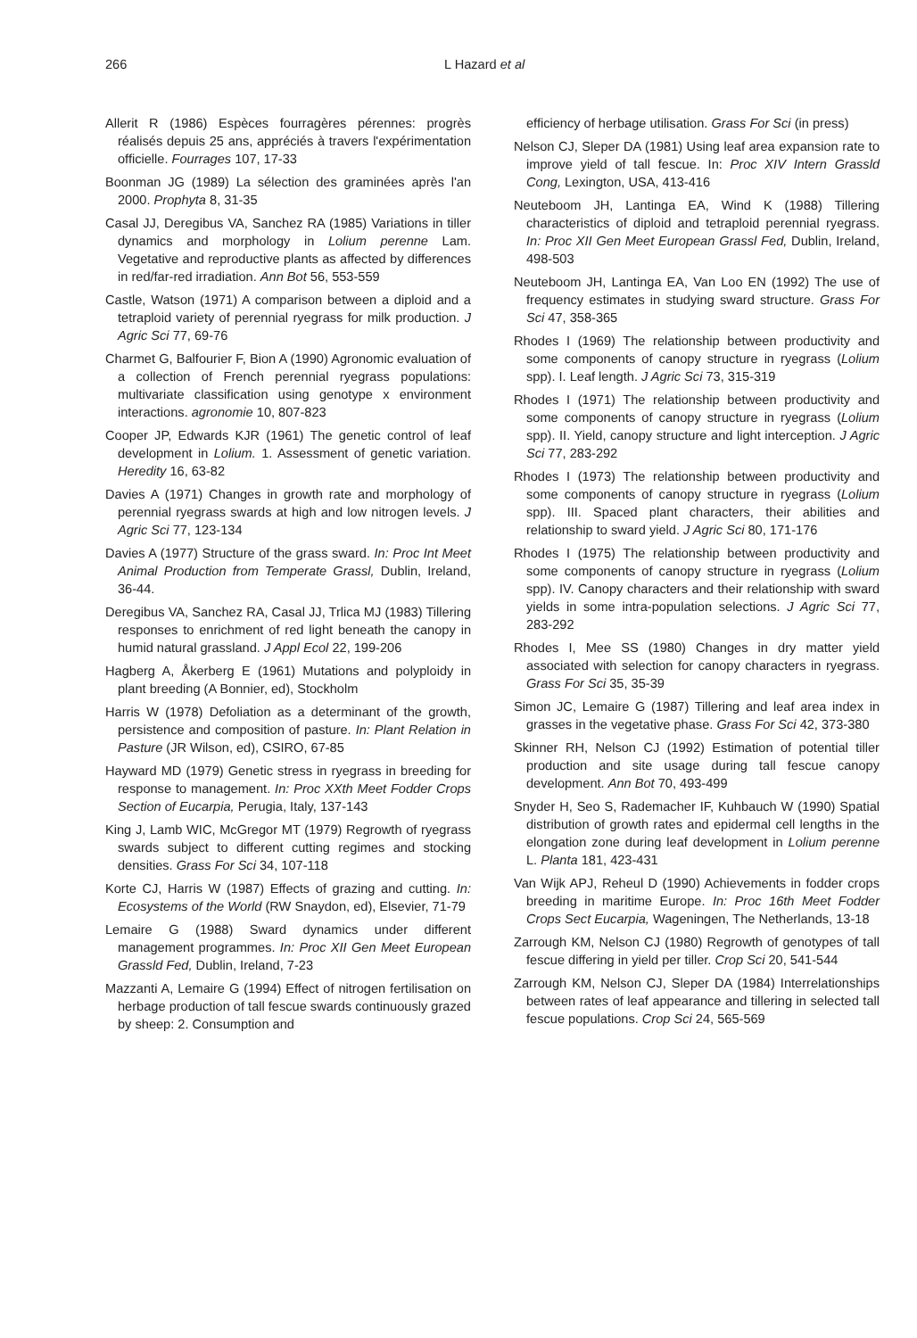266 L Hazard et al
Allerit R (1986) Espèces fourragères pérennes: progrès réalisés depuis 25 ans, appréciés à travers l'expérimentation officielle. Fourrages 107, 17-33
Boonman JG (1989) La sélection des graminées après l'an 2000. Prophyta 8, 31-35
Casal JJ, Deregibus VA, Sanchez RA (1985) Variations in tiller dynamics and morphology in Lolium perenne Lam. Vegetative and reproductive plants as affected by differences in red/far-red irradiation. Ann Bot 56, 553-559
Castle, Watson (1971) A comparison between a diploid and a tetraploid variety of perennial ryegrass for milk production. J Agric Sci 77, 69-76
Charmet G, Balfourier F, Bion A (1990) Agronomic evaluation of a collection of French perennial ryegrass populations: multivariate classification using genotype x environment interactions. agronomie 10, 807-823
Cooper JP, Edwards KJR (1961) The genetic control of leaf development in Lolium. 1. Assessment of genetic variation. Heredity 16, 63-82
Davies A (1971) Changes in growth rate and morphology of perennial ryegrass swards at high and low nitrogen levels. J Agric Sci 77, 123-134
Davies A (1977) Structure of the grass sward. In: Proc Int Meet Animal Production from Temperate Grassl, Dublin, Ireland, 36-44.
Deregibus VA, Sanchez RA, Casal JJ, Trlica MJ (1983) Tillering responses to enrichment of red light beneath the canopy in humid natural grassland. J Appl Ecol 22, 199-206
Hagberg A, Åkerberg E (1961) Mutations and polyploidy in plant breeding (A Bonnier, ed), Stockholm
Harris W (1978) Defoliation as a determinant of the growth, persistence and composition of pasture. In: Plant Relation in Pasture (JR Wilson, ed), CSIRO, 67-85
Hayward MD (1979) Genetic stress in ryegrass in breeding for response to management. In: Proc XXth Meet Fodder Crops Section of Eucarpia, Perugia, Italy, 137-143
King J, Lamb WIC, McGregor MT (1979) Regrowth of ryegrass swards subject to different cutting regimes and stocking densities. Grass For Sci 34, 107-118
Korte CJ, Harris W (1987) Effects of grazing and cutting. In: Ecosystems of the World (RW Snaydon, ed), Elsevier, 71-79
Lemaire G (1988) Sward dynamics under different management programmes. In: Proc XII Gen Meet European Grassld Fed, Dublin, Ireland, 7-23
Mazzanti A, Lemaire G (1994) Effect of nitrogen fertilisation on herbage production of tall fescue swards continuously grazed by sheep: 2. Consumption and
efficiency of herbage utilisation. Grass For Sci (in press)
Nelson CJ, Sleper DA (1981) Using leaf area expansion rate to improve yield of tall fescue. In: Proc XIV Intern Grassld Cong, Lexington, USA, 413-416
Neuteboom JH, Lantinga EA, Wind K (1988) Tillering characteristics of diploid and tetraploid perennial ryegrass. In: Proc XII Gen Meet European Grassl Fed, Dublin, Ireland, 498-503
Neuteboom JH, Lantinga EA, Van Loo EN (1992) The use of frequency estimates in studying sward structure. Grass For Sci 47, 358-365
Rhodes I (1969) The relationship between productivity and some components of canopy structure in ryegrass (Lolium spp). I. Leaf length. J Agric Sci 73, 315-319
Rhodes I (1971) The relationship between productivity and some components of canopy structure in ryegrass (Lolium spp). II. Yield, canopy structure and light interception. J Agric Sci 77, 283-292
Rhodes I (1973) The relationship between productivity and some components of canopy structure in ryegrass (Lolium spp). III. Spaced plant characters, their abilities and relationship to sward yield. J Agric Sci 80, 171-176
Rhodes I (1975) The relationship between productivity and some components of canopy structure in ryegrass (Lolium spp). IV. Canopy characters and their relationship with sward yields in some intra-population selections. J Agric Sci 77, 283-292
Rhodes I, Mee SS (1980) Changes in dry matter yield associated with selection for canopy characters in ryegrass. Grass For Sci 35, 35-39
Simon JC, Lemaire G (1987) Tillering and leaf area index in grasses in the vegetative phase. Grass For Sci 42, 373-380
Skinner RH, Nelson CJ (1992) Estimation of potential tiller production and site usage during tall fescue canopy development. Ann Bot 70, 493-499
Snyder H, Seo S, Rademacher IF, Kuhbauch W (1990) Spatial distribution of growth rates and epidermal cell lengths in the elongation zone during leaf development in Lolium perenne L. Planta 181, 423-431
Van Wijk APJ, Reheul D (1990) Achievements in fodder crops breeding in maritime Europe. In: Proc 16th Meet Fodder Crops Sect Eucarpia, Wageningen, The Netherlands, 13-18
Zarrough KM, Nelson CJ (1980) Regrowth of genotypes of tall fescue differing in yield per tiller. Crop Sci 20, 541-544
Zarrough KM, Nelson CJ, Sleper DA (1984) Interrelationships between rates of leaf appearance and tillering in selected tall fescue populations. Crop Sci 24, 565-569